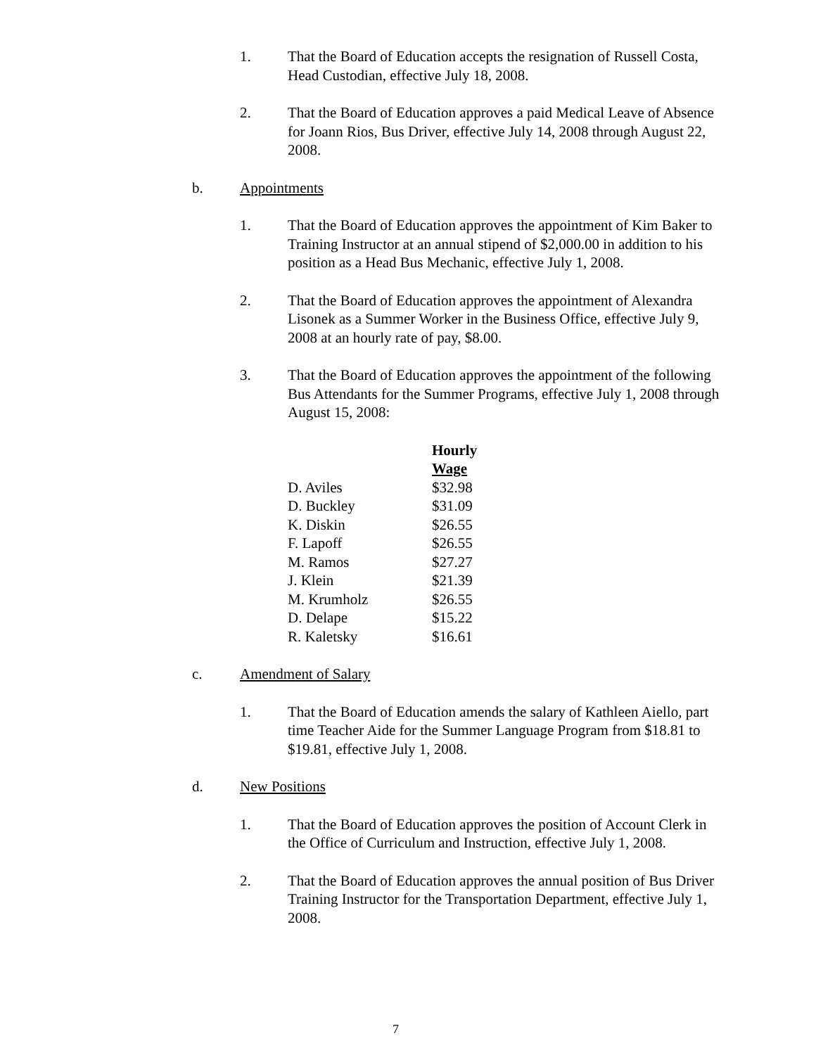1. That the Board of Education accepts the resignation of Russell Costa, Head Custodian, effective July 18, 2008.
2. That the Board of Education approves a paid Medical Leave of Absence for Joann Rios, Bus Driver, effective July 14, 2008 through August 22, 2008.
b. Appointments
1. That the Board of Education approves the appointment of Kim Baker to Training Instructor at an annual stipend of $2,000.00 in addition to his position as a Head Bus Mechanic, effective July 1, 2008.
2. That the Board of Education approves the appointment of Alexandra Lisonek as a Summer Worker in the Business Office, effective July 9, 2008 at an hourly rate of pay, $8.00.
3. That the Board of Education approves the appointment of the following Bus Attendants for the Summer Programs, effective July 1, 2008 through August 15, 2008:
| | Hourly Wage |
| --- | --- |
| D. Aviles | $32.98 |
| D. Buckley | $31.09 |
| K. Diskin | $26.55 |
| F. Lapoff | $26.55 |
| M. Ramos | $27.27 |
| J. Klein | $21.39 |
| M. Krumholz | $26.55 |
| D. Delape | $15.22 |
| R. Kaletsky | $16.61 |
c. Amendment of Salary
1. That the Board of Education amends the salary of Kathleen Aiello, part time Teacher Aide for the Summer Language Program from $18.81 to $19.81, effective July 1, 2008.
d. New Positions
1. That the Board of Education approves the position of Account Clerk in the Office of Curriculum and Instruction, effective July 1, 2008.
2. That the Board of Education approves the annual position of Bus Driver Training Instructor for the Transportation Department, effective July 1, 2008.
7